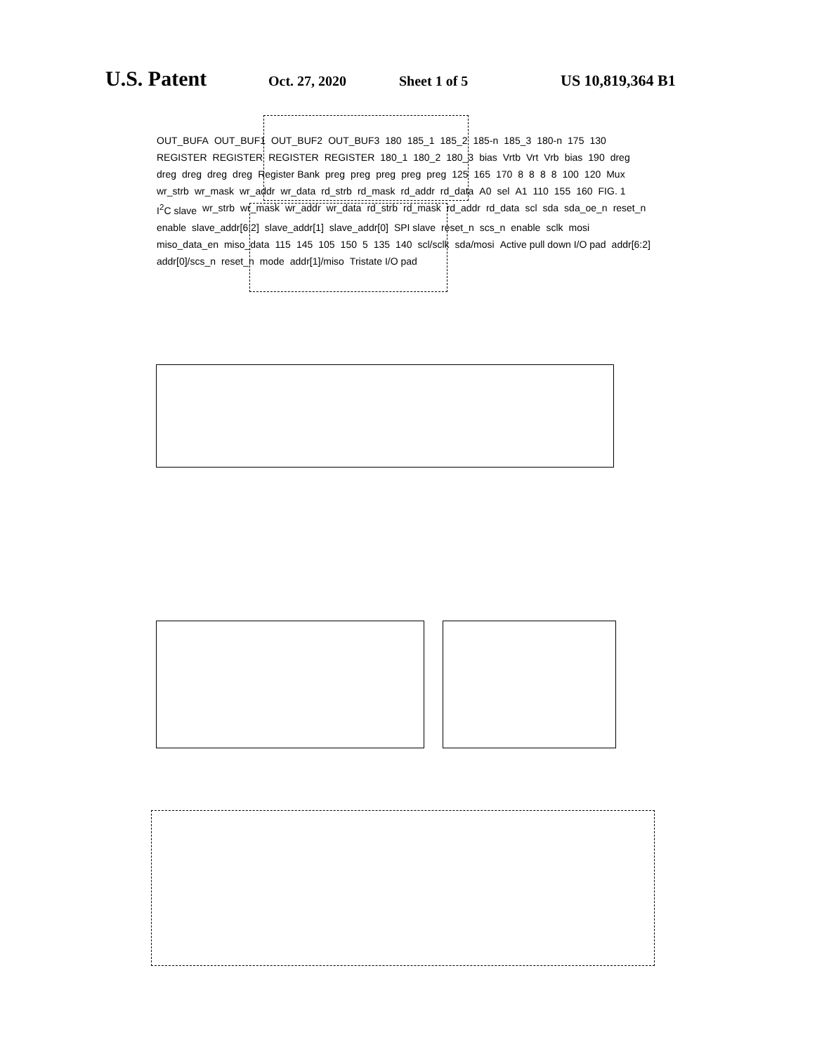U.S. Patent Oct. 27, 2020 Sheet 1 of 5 US 10,819,364 B1
OUT_BUFA OUT_BUF1 OUT_BUF2 OUT_BUF3 180 185_1 185_2 185-n 185_3 180-n 175 130 REGISTER REGISTER REGISTER REGISTER 180_1 180_2 180_3 bias Vrtb Vrt Vrb bias 190 dreg dreg dreg dreg dreg Register Bank preg preg preg preg preg 125 165 170 8 8 8 8 100 120 Mux wr_strb wr_mask wr_addr wr_data rd_strb rd_mask rd_addr rd_data A0 sel A1 110 155 160 FIG. 1 I<sup>2</sup>C slave wr_strb wr_mask wr_addr wr_data rd_strb rd_mask rd_addr rd_data scl sda sda_oe_n reset_n enable slave_addr[6:2] slave_addr[1] slave_addr[0] SPI slave reset_n scs_n enable sclk mosi miso_data_en miso_data 115 145 105 150 5 135 140 scl/sclk sda/mosi Active pull down I/O pad addr[6:2] addr[0]/scs_n reset_n mode addr[1]/miso Tristate I/O pad